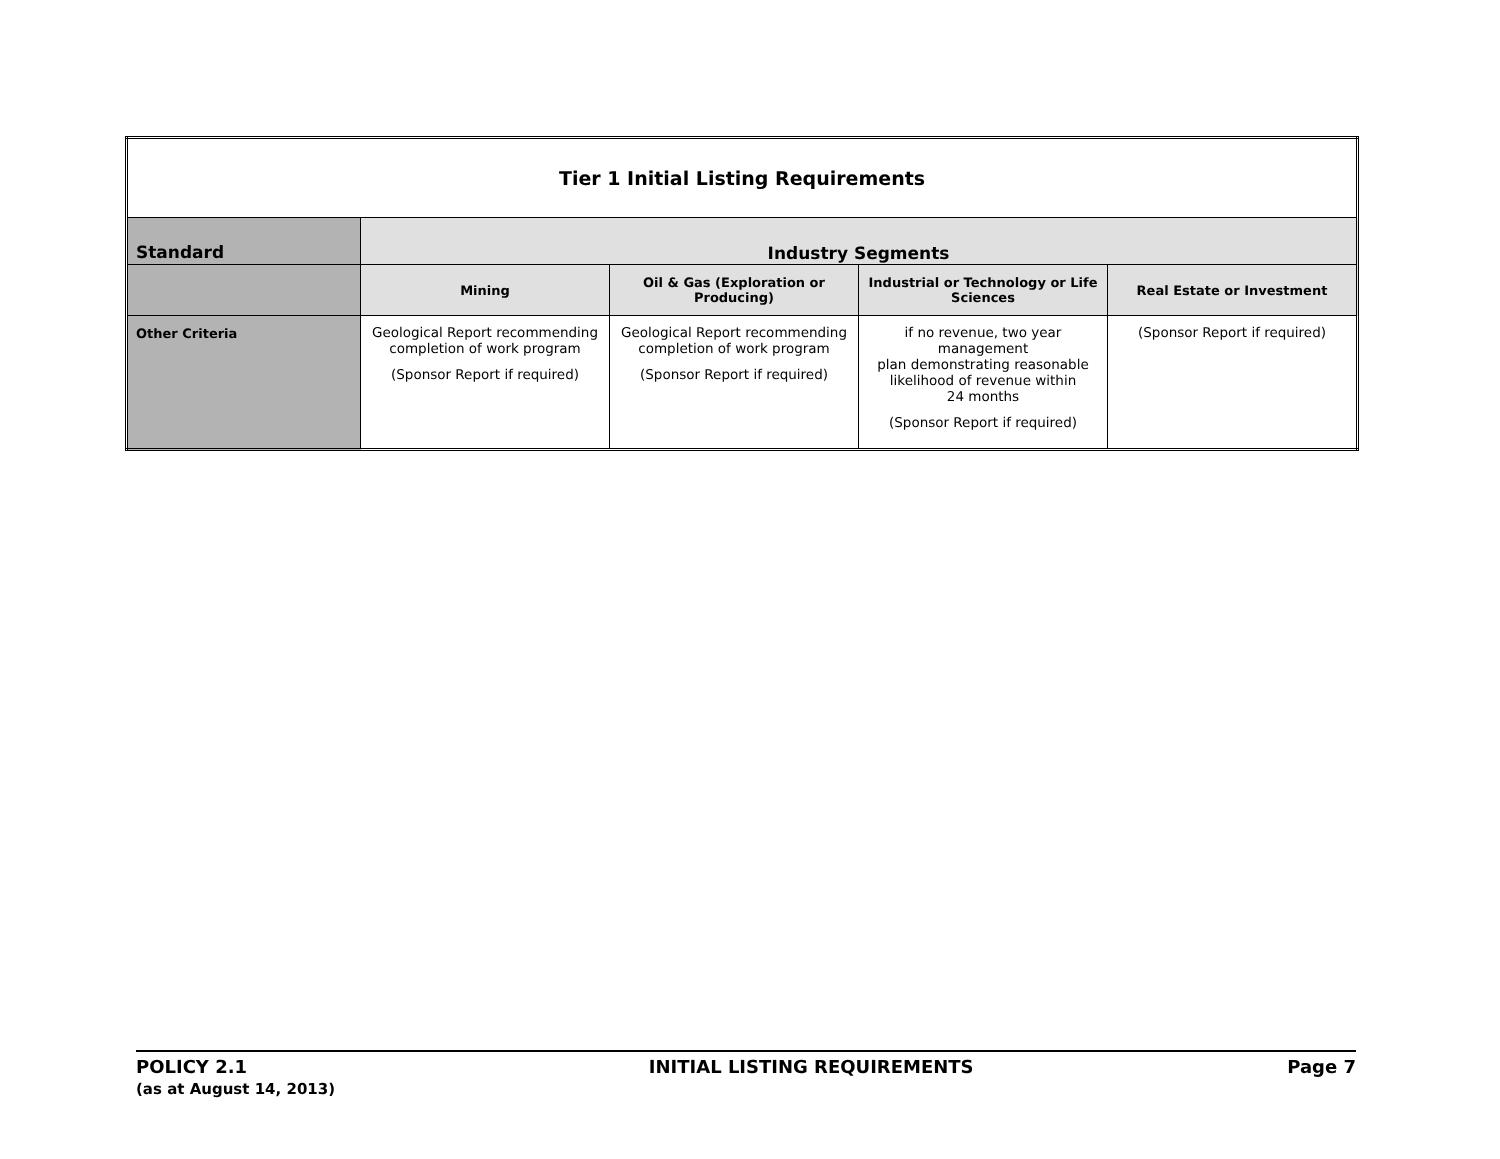| Tier 1 Initial Listing Requirements | | | | |
| --- | --- | --- | --- | --- |
| Standard | Industry Segments | | | |
| | Mining | Oil & Gas (Exploration or Producing) | Industrial or Technology or Life Sciences | Real Estate or Investment |
| Other Criteria | Geological Report recommending completion of work program (Sponsor Report if required) | Geological Report recommending completion of work program (Sponsor Report if required) | if no revenue, two year management plan demonstrating reasonable likelihood of revenue within 24 months (Sponsor Report if required) | (Sponsor Report if required) |
POLICY 2.1
(as at August 14, 2013)
INITIAL LISTING REQUIREMENTS Page 7